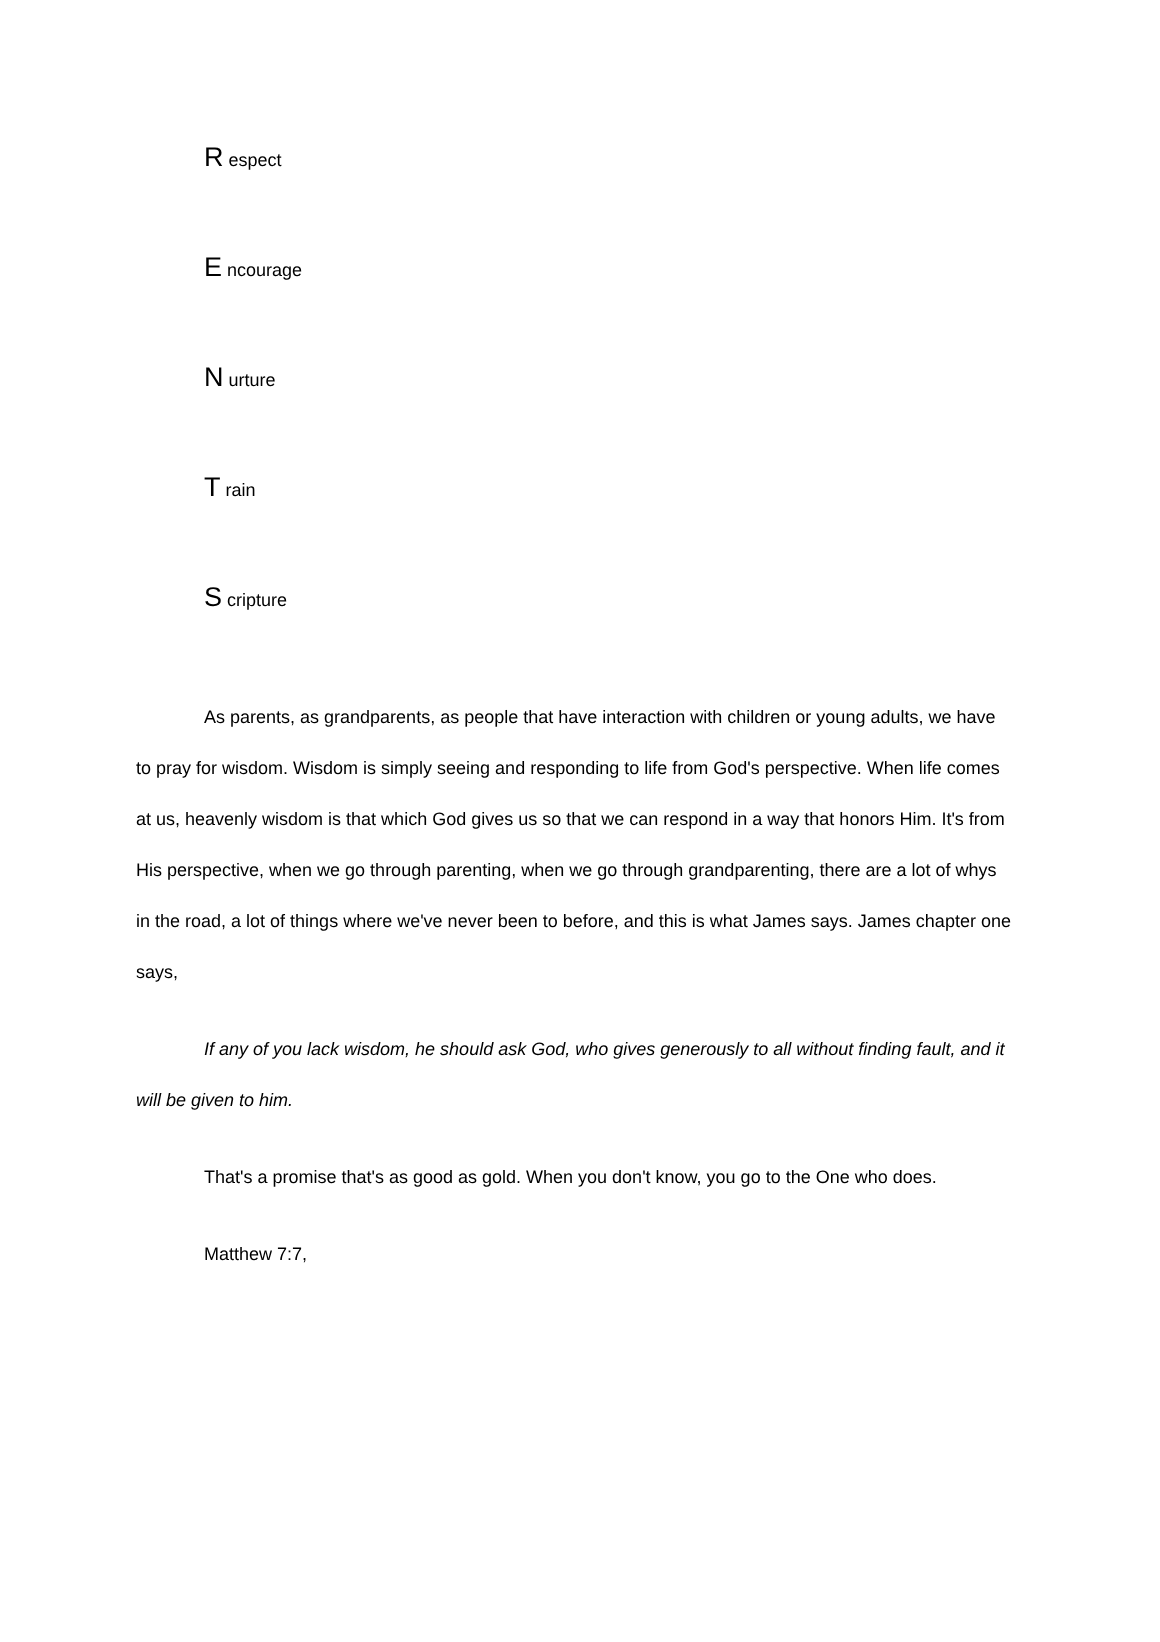R espect
E ncourage
N urture
T rain
S cripture
As parents, as grandparents, as people that have interaction with children or young adults, we have to pray for wisdom. Wisdom is simply seeing and responding to life from God's perspective. When life comes at us, heavenly wisdom is that which God gives us so that we can respond in a way that honors Him. It's from His perspective, when we go through parenting, when we go through grandparenting, there are a lot of whys in the road, a lot of things where we've never been to before, and this is what James says. James chapter one says,
If any of you lack wisdom, he should ask God, who gives generously to all without finding fault, and it will be given to him.
That's a promise that's as good as gold. When you don't know, you go to the One who does.
Matthew 7:7,